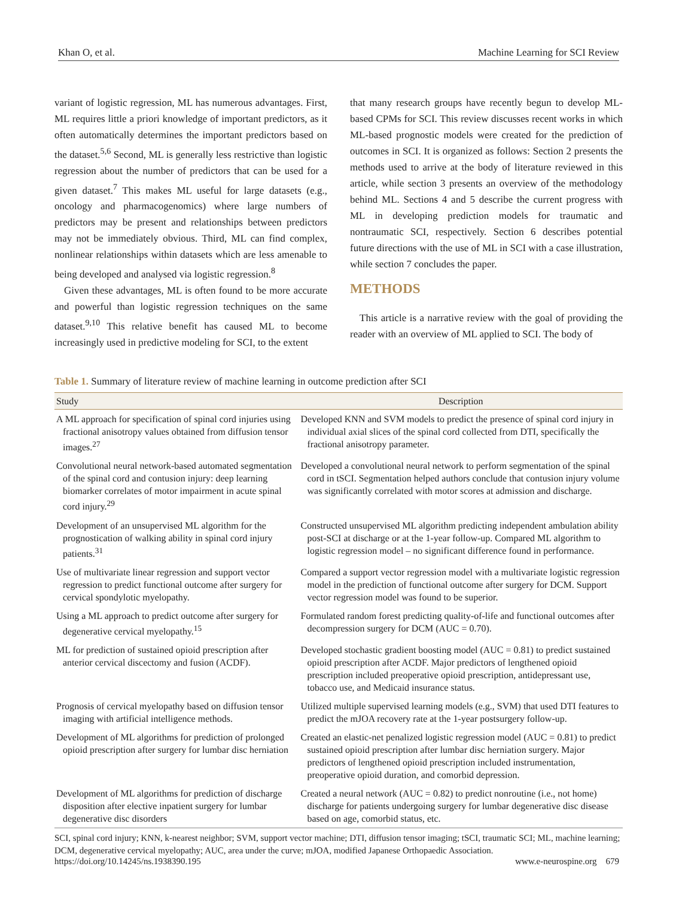Khan O, et al. Machine Learning for SCI Review
variant of logistic regression, ML has numerous advantages. First, ML requires little a priori knowledge of important predictors, as it often automatically determines the important predictors based on the dataset.<sup>5,6</sup> Second, ML is generally less restrictive than logistic regression about the number of predictors that can be used for a given dataset.<sup>7</sup> This makes ML useful for large datasets (e.g., oncology and pharmacogenomics) where large numbers of predictors may be present and relationships between predictors may not be immediately obvious. Third, ML can find complex, nonlinear relationships within datasets which are less amenable to being developed and analysed via logistic regression.<sup>8</sup>
Given these advantages, ML is often found to be more accurate and powerful than logistic regression techniques on the same dataset.<sup>9,10</sup> This relative benefit has caused ML to become increasingly used in predictive modeling for SCI, to the extent
that many research groups have recently begun to develop ML-based CPMs for SCI. This review discusses recent works in which ML-based prognostic models were created for the prediction of outcomes in SCI. It is organized as follows: Section 2 presents the methods used to arrive at the body of literature reviewed in this article, while section 3 presents an overview of the methodology behind ML. Sections 4 and 5 describe the current progress with ML in developing prediction models for traumatic and nontraumatic SCI, respectively. Section 6 describes potential future directions with the use of ML in SCI with a case illustration, while section 7 concludes the paper.
METHODS
This article is a narrative review with the goal of providing the reader with an overview of ML applied to SCI. The body of
Table 1. Summary of literature review of machine learning in outcome prediction after SCI
| Study | Description |
| --- | --- |
| A ML approach for specification of spinal cord injuries using fractional anisotropy values obtained from diffusion tensor images.<sup>27</sup> | Developed KNN and SVM models to predict the presence of spinal cord injury in individual axial slices of the spinal cord collected from DTI, specifically the fractional anisotropy parameter. |
| Convolutional neural network-based automated segmentation of the spinal cord and contusion injury: deep learning biomarker correlates of motor impairment in acute spinal cord injury.<sup>29</sup> | Developed a convolutional neural network to perform segmentation of the spinal cord in tSCI. Segmentation helped authors conclude that contusion injury volume was significantly correlated with motor scores at admission and discharge. |
| Development of an unsupervised ML algorithm for the prognostication of walking ability in spinal cord injury patients.<sup>31</sup> | Constructed unsupervised ML algorithm predicting independent ambulation ability post-SCI at discharge or at the 1-year follow-up. Compared ML algorithm to logistic regression model – no significant difference found in performance. |
| Use of multivariate linear regression and support vector regression to predict functional outcome after surgery for cervical spondylotic myelopathy. | Compared a support vector regression model with a multivariate logistic regression model in the prediction of functional outcome after surgery for DCM. Support vector regression model was found to be superior. |
| Using a ML approach to predict outcome after surgery for degenerative cervical myelopathy.<sup>15</sup> | Formulated random forest predicting quality-of-life and functional outcomes after decompression surgery for DCM (AUC = 0.70). |
| ML for prediction of sustained opioid prescription after anterior cervical discectomy and fusion (ACDF). | Developed stochastic gradient boosting model (AUC = 0.81) to predict sustained opioid prescription after ACDF. Major predictors of lengthened opioid prescription included preoperative opioid prescription, antidepressant use, tobacco use, and Medicaid insurance status. |
| Prognosis of cervical myelopathy based on diffusion tensor imaging with artificial intelligence methods. | Utilized multiple supervised learning models (e.g., SVM) that used DTI features to predict the mJOA recovery rate at the 1-year postsurgery follow-up. |
| Development of ML algorithms for prediction of prolonged opioid prescription after surgery for lumbar disc herniation | Created an elastic-net penalized logistic regression model (AUC = 0.81) to predict sustained opioid prescription after lumbar disc herniation surgery. Major predictors of lengthened opioid prescription included instrumentation, preoperative opioid duration, and comorbid depression. |
| Development of ML algorithms for prediction of discharge disposition after elective inpatient surgery for lumbar degenerative disc disorders | Created a neural network (AUC = 0.82) to predict nonroutine (i.e., not home) discharge for patients undergoing surgery for lumbar degenerative disc disease based on age, comorbid status, etc. |
SCI, spinal cord injury; KNN, k-nearest neighbor; SVM, support vector machine; DTI, diffusion tensor imaging; tSCI, traumatic SCI; ML, machine learning; DCM, degenerative cervical myelopathy; AUC, area under the curve; mJOA, modified Japanese Orthopaedic Association.
https://doi.org/10.14245/ns.1938390.195 www.e-neurospine.org 679